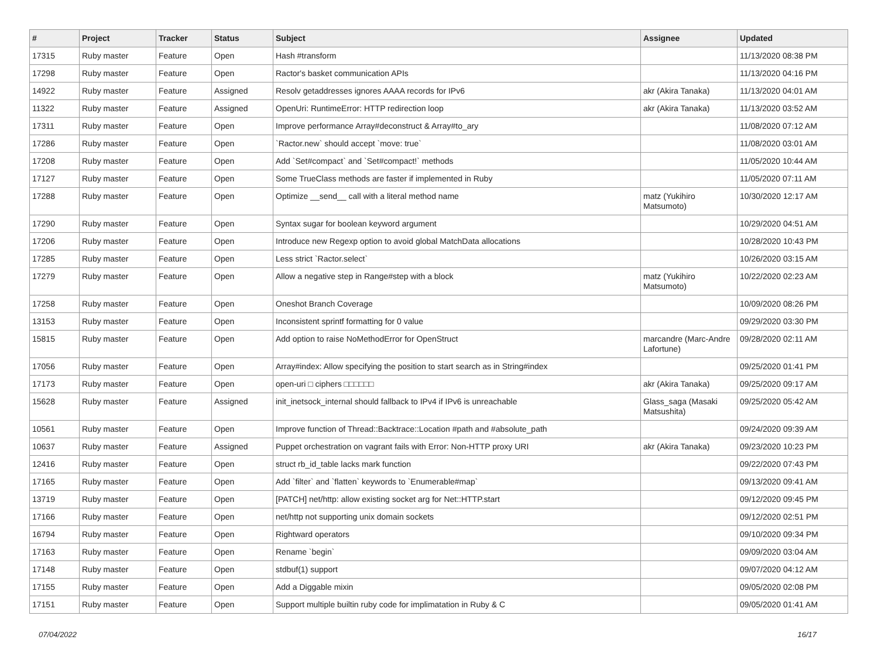| # | Project | Tracker | Status | Subject | Assignee | Updated |
| --- | --- | --- | --- | --- | --- | --- |
| 17315 | Ruby master | Feature | Open | Hash #transform | | 11/13/2020 08:38 PM |
| 17298 | Ruby master | Feature | Open | Ractor's basket communication APIs | | 11/13/2020 04:16 PM |
| 14922 | Ruby master | Feature | Assigned | Resolv getaddresses ignores AAAA records for IPv6 | akr (Akira Tanaka) | 11/13/2020 04:01 AM |
| 11322 | Ruby master | Feature | Assigned | OpenUri: RuntimeError: HTTP redirection loop | akr (Akira Tanaka) | 11/13/2020 03:52 AM |
| 17311 | Ruby master | Feature | Open | Improve performance Array#deconstruct & Array#to_ary | | 11/08/2020 07:12 AM |
| 17286 | Ruby master | Feature | Open | `Ractor.new` should accept `move: true` | | 11/08/2020 03:01 AM |
| 17208 | Ruby master | Feature | Open | Add `Set#compact` and `Set#compact!` methods | | 11/05/2020 10:44 AM |
| 17127 | Ruby master | Feature | Open | Some TrueClass methods are faster if implemented in Ruby | | 11/05/2020 07:11 AM |
| 17288 | Ruby master | Feature | Open | Optimize __send__ call with a literal method name | matz (Yukihiro Matsumoto) | 10/30/2020 12:17 AM |
| 17290 | Ruby master | Feature | Open | Syntax sugar for boolean keyword argument | | 10/29/2020 04:51 AM |
| 17206 | Ruby master | Feature | Open | Introduce new Regexp option to avoid global MatchData allocations | | 10/28/2020 10:43 PM |
| 17285 | Ruby master | Feature | Open | Less strict `Ractor.select` | | 10/26/2020 03:15 AM |
| 17279 | Ruby master | Feature | Open | Allow a negative step in Range#step with a block | matz (Yukihiro Matsumoto) | 10/22/2020 02:23 AM |
| 17258 | Ruby master | Feature | Open | Oneshot Branch Coverage | | 10/09/2020 08:26 PM |
| 13153 | Ruby master | Feature | Open | Inconsistent sprintf formatting for 0 value | | 09/29/2020 03:30 PM |
| 15815 | Ruby master | Feature | Open | Add option to raise NoMethodError for OpenStruct | marcandre (Marc-Andre Lafortune) | 09/28/2020 02:11 AM |
| 17056 | Ruby master | Feature | Open | Array#index: Allow specifying the position to start search as in String#index | | 09/25/2020 01:41 PM |
| 17173 | Ruby master | Feature | Open | open-uri □ ciphers □□□□□□ | akr (Akira Tanaka) | 09/25/2020 09:17 AM |
| 15628 | Ruby master | Feature | Assigned | init_inetsock_internal should fallback to IPv4 if IPv6 is unreachable | Glass_saga (Masaki Matsushita) | 09/25/2020 05:42 AM |
| 10561 | Ruby master | Feature | Open | Improve function of Thread::Backtrace::Location #path and #absolute_path | | 09/24/2020 09:39 AM |
| 10637 | Ruby master | Feature | Assigned | Puppet orchestration on vagrant fails with Error: Non-HTTP proxy URI | akr (Akira Tanaka) | 09/23/2020 10:23 PM |
| 12416 | Ruby master | Feature | Open | struct rb_id_table lacks mark function | | 09/22/2020 07:43 PM |
| 17165 | Ruby master | Feature | Open | Add `filter` and `flatten` keywords to `Enumerable#map` | | 09/13/2020 09:41 AM |
| 13719 | Ruby master | Feature | Open | [PATCH] net/http: allow existing socket arg for Net::HTTP.start | | 09/12/2020 09:45 PM |
| 17166 | Ruby master | Feature | Open | net/http not supporting unix domain sockets | | 09/12/2020 02:51 PM |
| 16794 | Ruby master | Feature | Open | Rightward operators | | 09/10/2020 09:34 PM |
| 17163 | Ruby master | Feature | Open | Rename `begin` | | 09/09/2020 03:04 AM |
| 17148 | Ruby master | Feature | Open | stdbuf(1) support | | 09/07/2020 04:12 AM |
| 17155 | Ruby master | Feature | Open | Add a Diggable mixin | | 09/05/2020 02:08 PM |
| 17151 | Ruby master | Feature | Open | Support multiple builtin ruby code for implimatation in Ruby & C | | 09/05/2020 01:41 AM |
07/04/2022 16/17